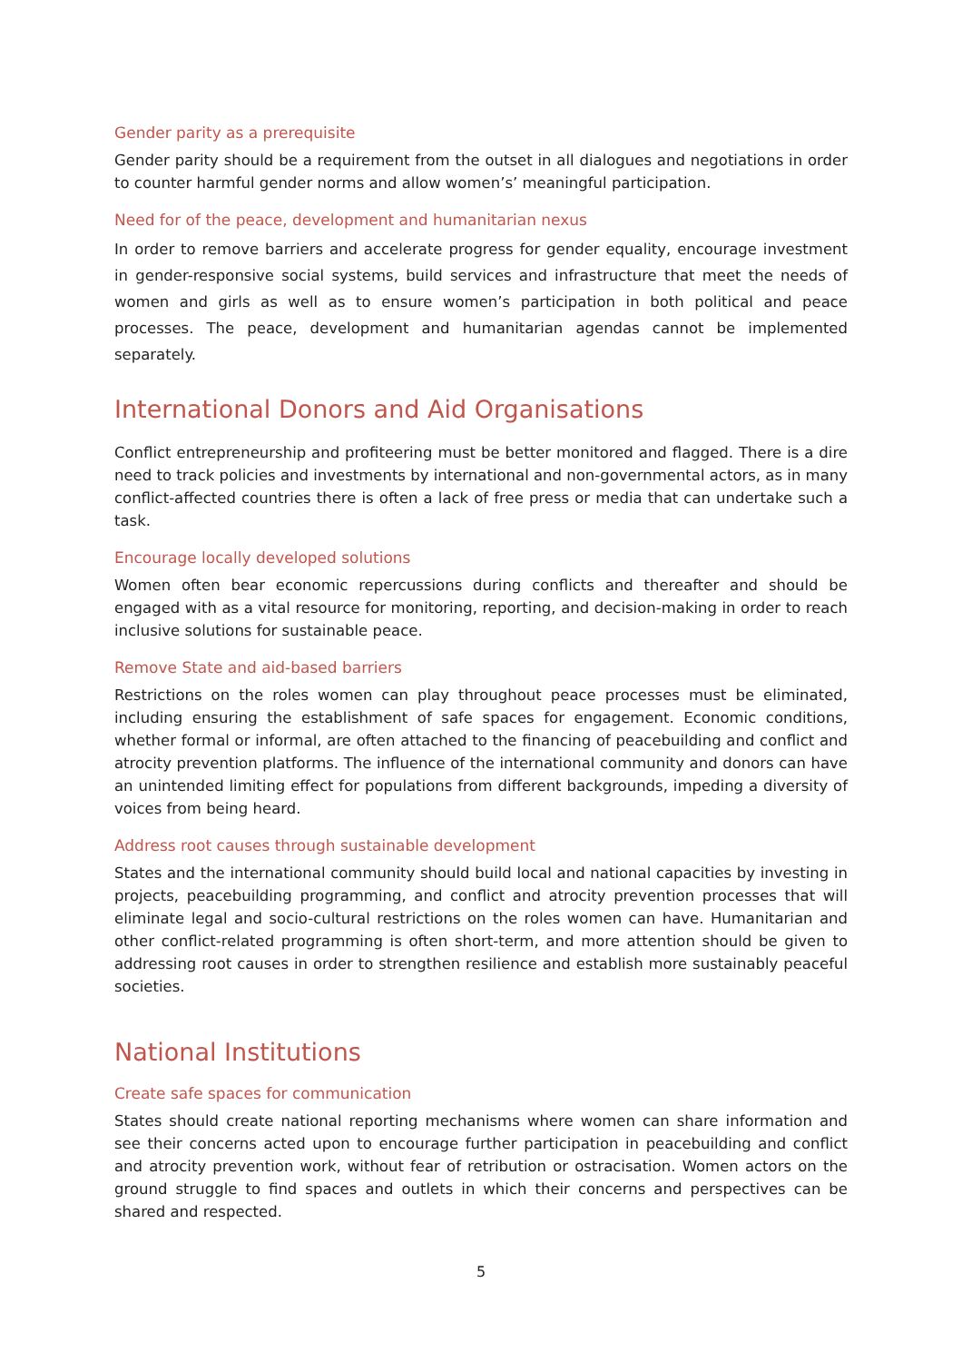Gender parity as a prerequisite
Gender parity should be a requirement from the outset in all dialogues and negotiations in order to counter harmful gender norms and allow women’s’ meaningful participation.
Need for of the peace, development and humanitarian nexus
In order to remove barriers and accelerate progress for gender equality, encourage investment in gender-responsive social systems, build services and infrastructure that meet the needs of women and girls as well as to ensure women’s participation in both political and peace processes. The peace, development and humanitarian agendas cannot be implemented separately.
International Donors and Aid Organisations
Conflict entrepreneurship and profiteering must be better monitored and flagged. There is a dire need to track policies and investments by international and non-governmental actors, as in many conflict-affected countries there is often a lack of free press or media that can undertake such a task.
Encourage locally developed solutions
Women often bear economic repercussions during conflicts and thereafter and should be engaged with as a vital resource for monitoring, reporting, and decision-making in order to reach inclusive solutions for sustainable peace.
Remove State and aid-based barriers
Restrictions on the roles women can play throughout peace processes must be eliminated, including ensuring the establishment of safe spaces for engagement. Economic conditions, whether formal or informal, are often attached to the financing of peacebuilding and conflict and atrocity prevention platforms. The influence of the international community and donors can have an unintended limiting effect for populations from different backgrounds, impeding a diversity of voices from being heard.
Address root causes through sustainable development
States and the international community should build local and national capacities by investing in projects, peacebuilding programming, and conflict and atrocity prevention processes that will eliminate legal and socio-cultural restrictions on the roles women can have. Humanitarian and other conflict-related programming is often short-term, and more attention should be given to addressing root causes in order to strengthen resilience and establish more sustainably peaceful societies.
National Institutions
Create safe spaces for communication
States should create national reporting mechanisms where women can share information and see their concerns acted upon to encourage further participation in peacebuilding and conflict and atrocity prevention work, without fear of retribution or ostracisation. Women actors on the ground struggle to find spaces and outlets in which their concerns and perspectives can be shared and respected.
5